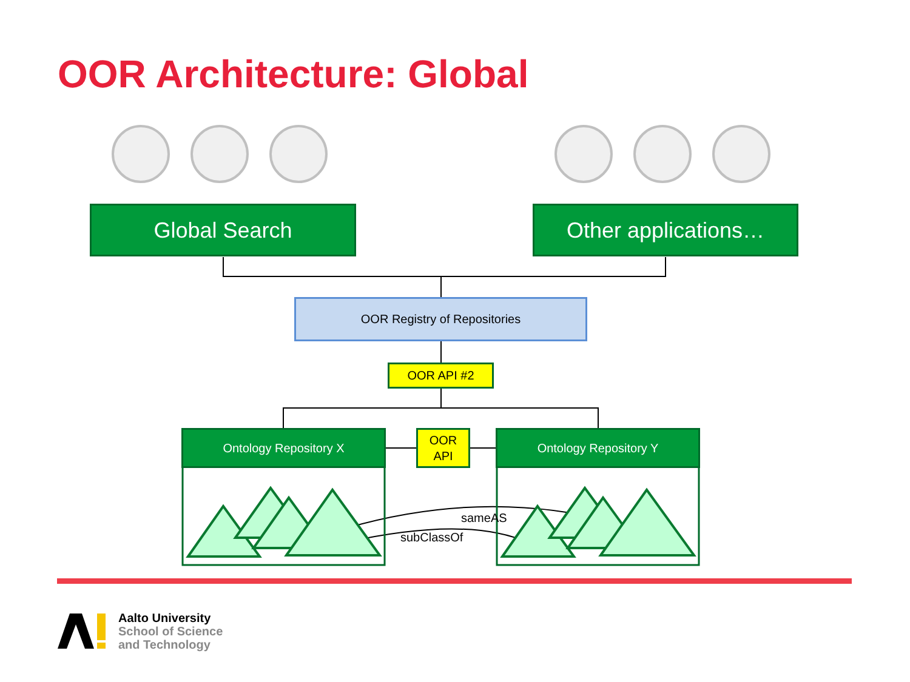OOR Architecture: Global
Global Search Other applications…
OOR Registry of Repositories
OOR API #2
Ontology Repository X
OOR
API
Ontology Repository Y
sameAS
subClassOf
Aalto University
School of Science
and Technology